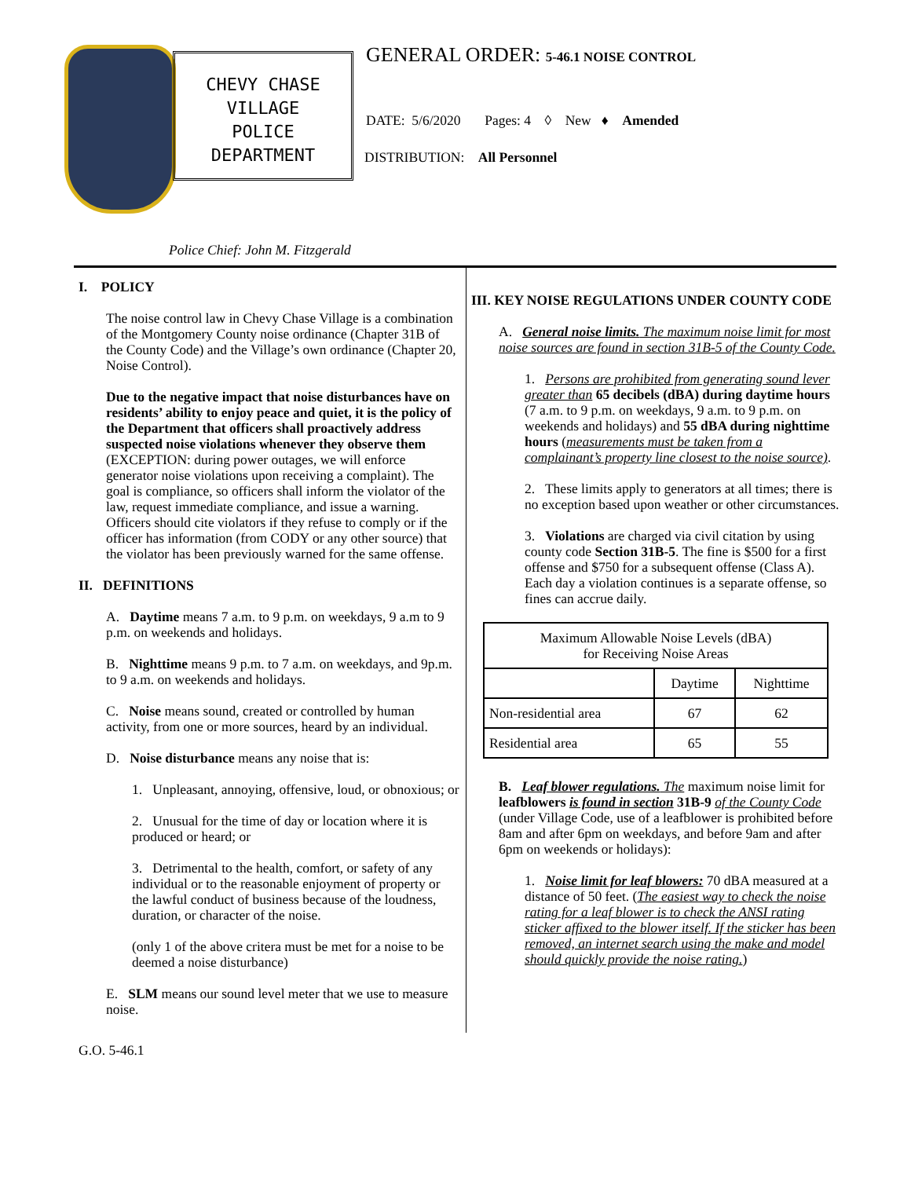CHEVY CHASE
VILLAGE
POLICE
DEPARTMENT
GENERAL ORDER: 5-46.1 NOISE CONTROL
DATE: 5/6/2020 Pages: 4 ◊ New ♦ Amended
DISTRIBUTION: All Personnel
Police Chief: John M. Fitzgerald
I. POLICY
The noise control law in Chevy Chase Village is a combination of the Montgomery County noise ordinance (Chapter 31B of the County Code) and the Village’s own ordinance (Chapter 20, Noise Control).
Due to the negative impact that noise disturbances have on residents’ ability to enjoy peace and quiet, it is the policy of the Department that officers shall proactively address suspected noise violations whenever they observe them (EXCEPTION: during power outages, we will enforce generator noise violations upon receiving a complaint). The goal is compliance, so officers shall inform the violator of the law, request immediate compliance, and issue a warning. Officers should cite violators if they refuse to comply or if the officer has information (from CODY or any other source) that the violator has been previously warned for the same offense.
II. DEFINITIONS
A. Daytime means 7 a.m. to 9 p.m. on weekdays, 9 a.m to 9 p.m. on weekends and holidays.
B. Nighttime means 9 p.m. to 7 a.m. on weekdays, and 9p.m. to 9 a.m. on weekends and holidays.
C. Noise means sound, created or controlled by human activity, from one or more sources, heard by an individual.
D. Noise disturbance means any noise that is:
1. Unpleasant, annoying, offensive, loud, or obnoxious; or
2. Unusual for the time of day or location where it is produced or heard; or
3. Detrimental to the health, comfort, or safety of any individual or to the reasonable enjoyment of property or the lawful conduct of business because of the loudness, duration, or character of the noise.
(only 1 of the above critera must be met for a noise to be deemed a noise disturbance)
E. SLM means our sound level meter that we use to measure noise.
III. KEY NOISE REGULATIONS UNDER COUNTY CODE
A. General noise limits. The maximum noise limit for most noise sources are found in section 31B-5 of the County Code.
1. Persons are prohibited from generating sound lever greater than 65 decibels (dBA) during daytime hours (7 a.m. to 9 p.m. on weekdays, 9 a.m. to 9 p.m. on weekends and holidays) and 55 dBA during nighttime hours (measurements must be taken from a complainant’s property line closest to the noise source).
2. These limits apply to generators at all times; there is no exception based upon weather or other circumstances.
3. Violations are charged via civil citation by using county code Section 31B-5. The fine is $500 for a first offense and $750 for a subsequent offense (Class A). Each day a violation continues is a separate offense, so fines can accrue daily.
| Maximum Allowable Noise Levels (dBA) for Receiving Noise Areas | | |
| | Daytime | Nighttime |
| Non-residential area | 67 | 62 |
| Residential area | 65 | 55 |
B. Leaf blower regulations. The maximum noise limit for leafblowers is found in section 31B-9 of the County Code (under Village Code, use of a leafblower is prohibited before 8am and after 6pm on weekdays, and before 9am and after 6pm on weekends or holidays):
1. Noise limit for leaf blowers: 70 dBA measured at a distance of 50 feet. (The easiest way to check the noise rating for a leaf blower is to check the ANSI rating sticker affixed to the blower itself. If the sticker has been removed, an internet search using the make and model should quickly provide the noise rating.)
G.O. 5-46.1